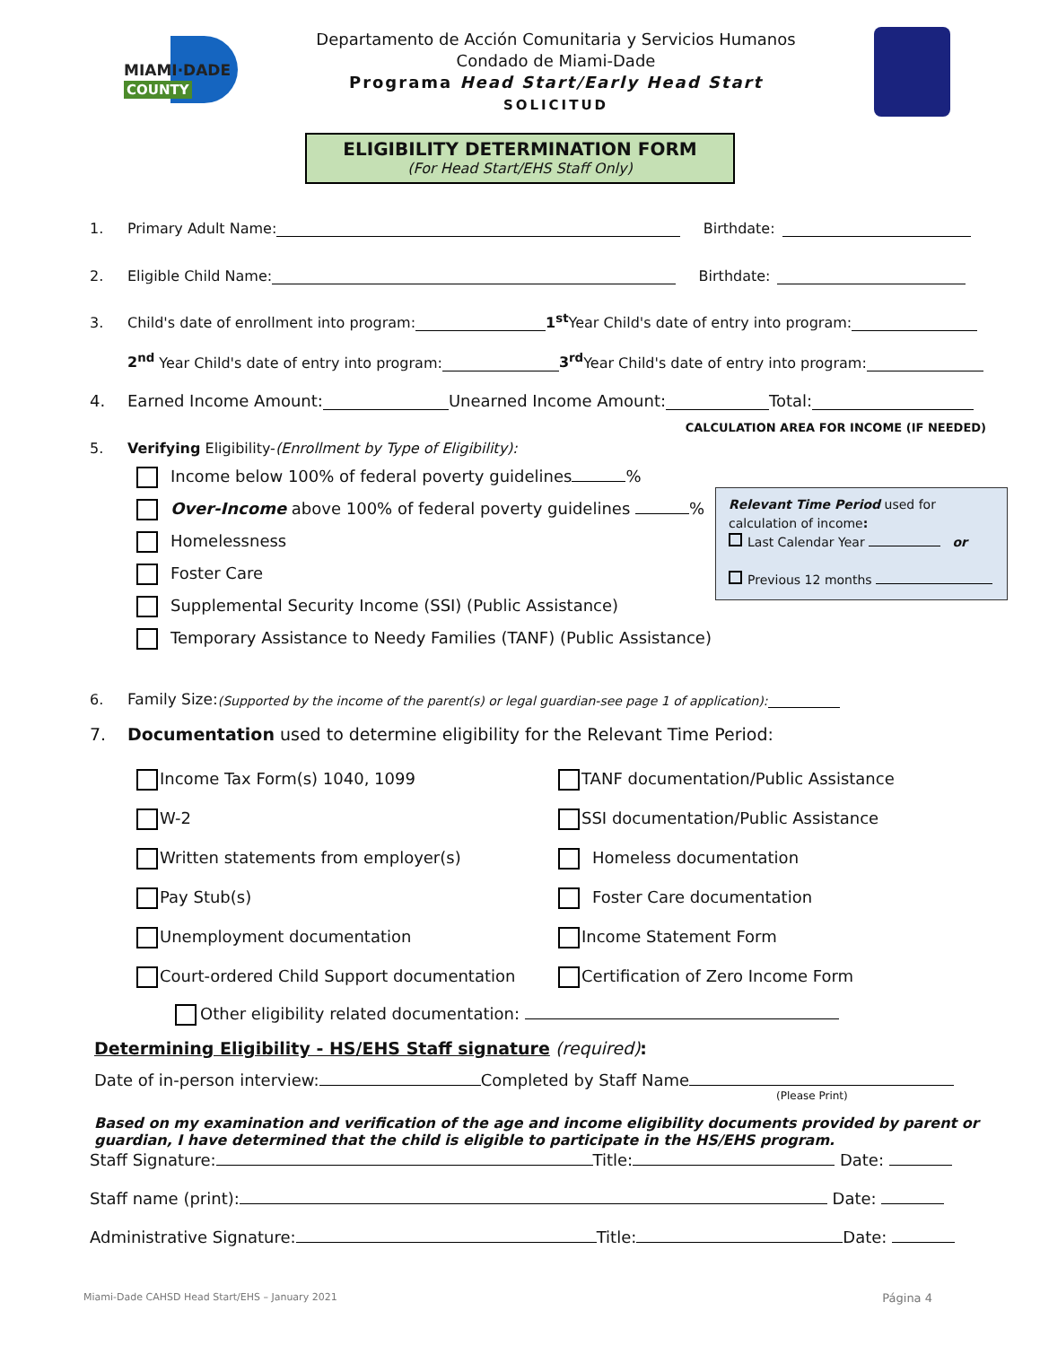MIAMI·DADE
COUNTY
Departamento de Acción Comunitaria y Servicios Humanos
Condado de Miami-Dade
Programa Head Start/Early Head Start
SOLICITUD
ELIGIBILITY DETERMINATION FORM
(For Head Start/EHS Staff Only)
1. Primary Adult Name: Birthdate:
2. Eligible Child Name: Birthdate:
3. Child's date of enrollment into program: 1<sup>st</sup> Year Child's date of entry into program:
2<sup>nd</sup> Year Child's date of entry into program: 3<sup>rd</sup> Year Child's date of entry into program:
4. Earned Income Amount: Unearned Income Amount: Total:
CALCULATION AREA FOR INCOME (IF NEEDED)
5. Verifying Eligibility-(Enrollment by Type of Eligibility):
Income below 100% of federal poverty guidelines %
Over-Income above 100% of federal poverty guidelines %
Homelessness
Foster Care
Supplemental Security Income (SSI) (Public Assistance)
Temporary Assistance to Needy Families (TANF) (Public Assistance)
Relevant Time Period used for calculation of income:
Last Calendar Year or
Previous 12 months
6. Family Size: (Supported by the income of the parent(s) or legal guardian-see page 1 of application):
7. Documentation used to determine eligibility for the Relevant Time Period:
Income Tax Form(s) 1040, 1099
TANF documentation/Public Assistance
W-2
SSI documentation/Public Assistance
Written statements from employer(s)
Homeless documentation
Pay Stub(s)
Foster Care documentation
Unemployment documentation
Income Statement Form
Court-ordered Child Support documentation
Certification of Zero Income Form
Other eligibility related documentation:
Determining Eligibility - HS/EHS Staff signature (required):
Date of in-person interview: Completed by Staff Name
(Please Print)
Based on my examination and verification of the age and income eligibility documents provided by parent or guardian, I have determined that the child is eligible to participate in the HS/EHS program.
Staff Signature: Title: Date:
Staff name (print): Date:
Administrative Signature: Title: Date:
Miami-Dade CAHSD Head Start/EHS – January 2021 Página 4